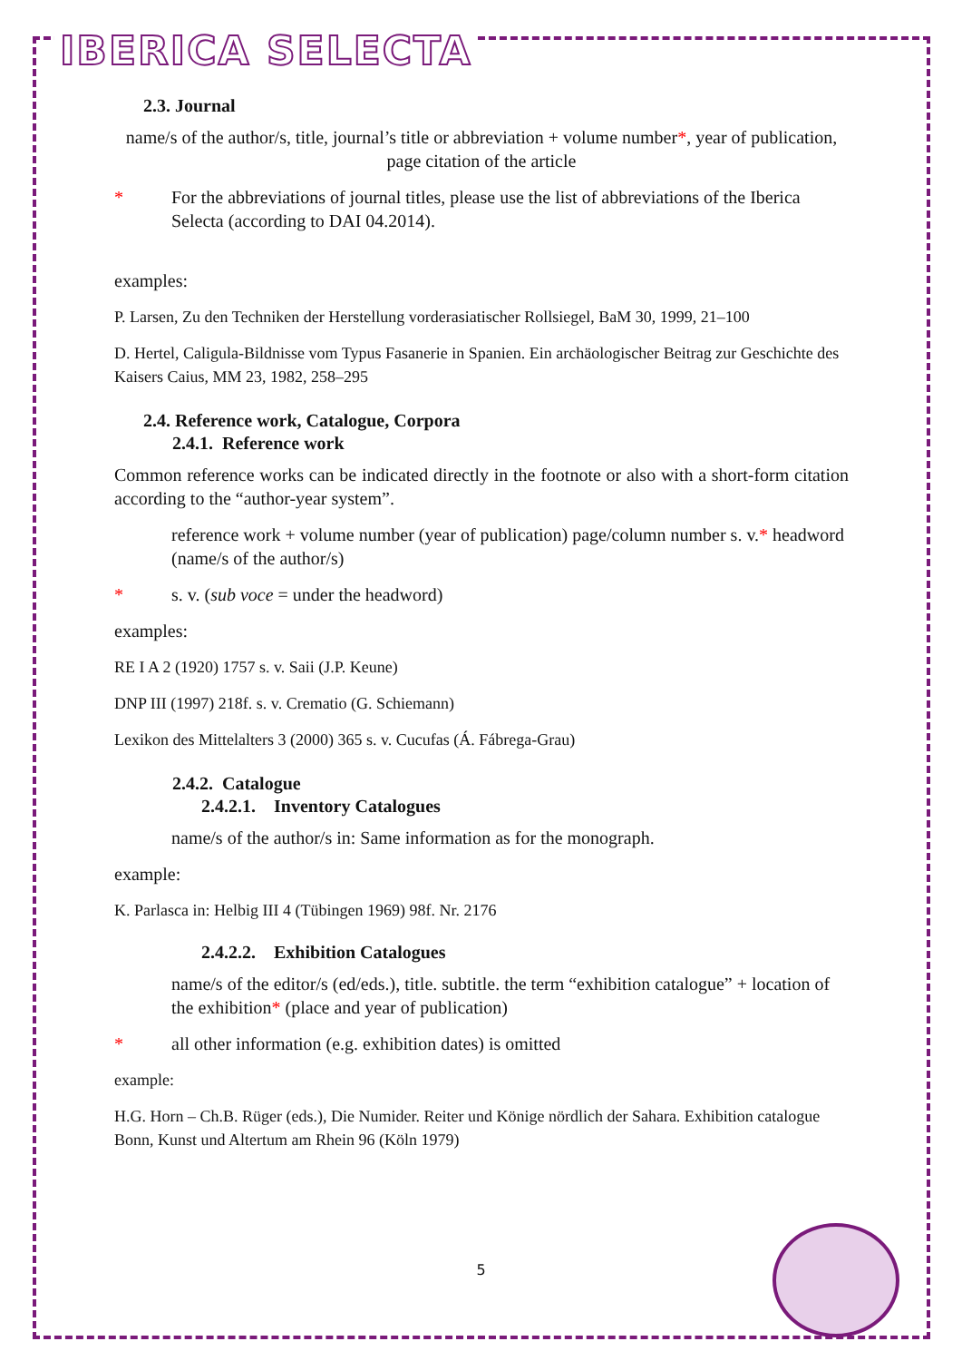IBERICA SELECTA
2.3. Journal
name/s of the author/s, title, journal’s title or abbreviation + volume number*, year of publication, page citation of the article
* For the abbreviations of journal titles, please use the list of abbreviations of the Iberica Selecta (according to DAI 04.2014).
examples:
P. Larsen, Zu den Techniken der Herstellung vorderasiatischer Rollsiegel, BaM 30, 1999, 21–100
D. Hertel, Caligula-Bildnisse vom Typus Fasanerie in Spanien. Ein archäologischer Beitrag zur Geschichte des Kaisers Caius, MM 23, 1982, 258–295
2.4. Reference work, Catalogue, Corpora
2.4.1. Reference work
Common reference works can be indicated directly in the footnote or also with a short-form citation according to the “author-year system”.
reference work + volume number (year of publication) page/column number s. v.* headword (name/s of the author/s)
* s. v. (sub voce = under the headword)
examples:
RE I A 2 (1920) 1757 s. v. Saii (J.P. Keune)
DNP III (1997) 218f. s. v. Crematio (G. Schiemann)
Lexikon des Mittelalters 3 (2000) 365 s. v. Cucufas (Á. Fábrega-Grau)
2.4.2. Catalogue
2.4.2.1. Inventory Catalogues
name/s of the author/s in: Same information as for the monograph.
example:
K. Parlasca in: Helbig III 4 (Tübingen 1969) 98f. Nr. 2176
2.4.2.2. Exhibition Catalogues
name/s of the editor/s (ed/eds.), title. subtitle. the term “exhibition catalogue” + location of the exhibition* (place and year of publication)
* all other information (e.g. exhibition dates) is omitted
example:
H.G. Horn – Ch.B. Rüger (eds.), Die Numider. Reiter und Könige nördlich der Sahara. Exhibition catalogue Bonn, Kunst und Altertum am Rhein 96 (Köln 1979)
5